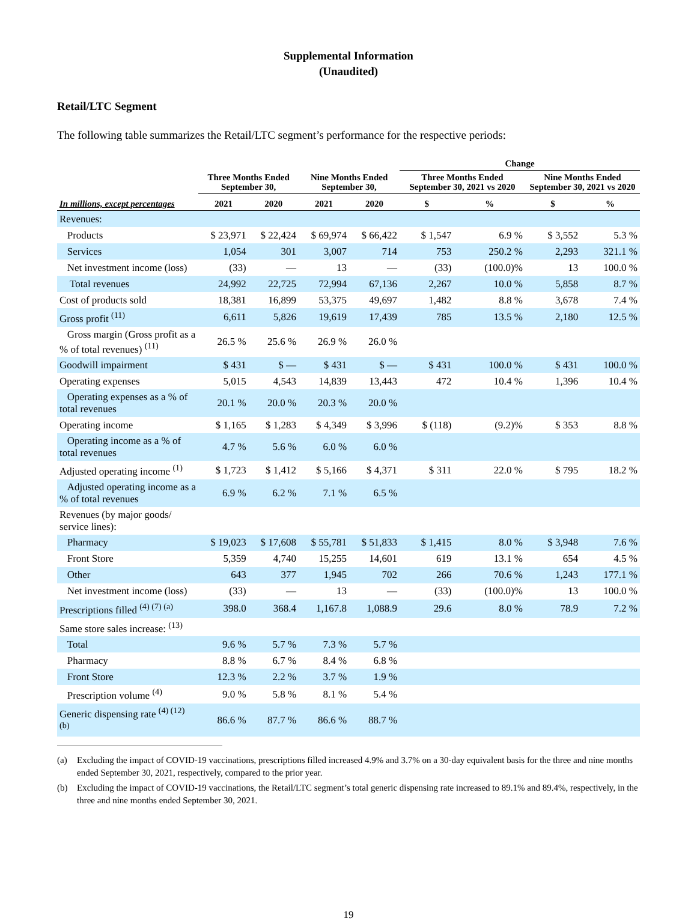Supplemental Information
(Unaudited)
Retail/LTC Segment
The following table summarizes the Retail/LTC segment’s performance for the respective periods:
| | | | | | Change | | | |
| --- | --- | --- | --- | --- | --- | --- | --- | --- |
| | Three Months Ended September 30, | | Nine Months Ended September 30, | | Three Months Ended September 30, 2021 vs 2020 | | Nine Months Ended September 30, 2021 vs 2020 | |
| In millions, except percentages | 2021 | 2020 | 2021 | 2020 | $ | % | $ | % |
| Revenues: | | | | | | | | |
| Products | $ 23,971 | $ 22,424 | $ 69,974 | $ 66,422 | $ 1,547 | 6.9 % | $ 3,552 | 5.3 % |
| Services | 1,054 | 301 | 3,007 | 714 | 753 | 250.2 % | 2,293 | 321.1 % |
| Net investment income (loss) | (33) | — | 13 | — | (33) | (100.0)% | 13 | 100.0 % |
| Total revenues | 24,992 | 22,725 | 72,994 | 67,136 | 2,267 | 10.0 % | 5,858 | 8.7 % |
| Cost of products sold | 18,381 | 16,899 | 53,375 | 49,697 | 1,482 | 8.8 % | 3,678 | 7.4 % |
| Gross profit <sup>(11)</sup> | 6,611 | 5,826 | 19,619 | 17,439 | 785 | 13.5 % | 2,180 | 12.5 % |
| Gross margin (Gross profit as a % of total revenues) <sup>(11)</sup> | 26.5 % | 25.6 % | 26.9 % | 26.0 % | | | | |
| Goodwill impairment | $ 431 | $ — | $ 431 | $ — | $ 431 | 100.0 % | $ 431 | 100.0 % |
| Operating expenses | 5,015 | 4,543 | 14,839 | 13,443 | 472 | 10.4 % | 1,396 | 10.4 % |
| Operating expenses as a % of total revenues | 20.1 % | 20.0 % | 20.3 % | 20.0 % | | | | |
| Operating income | $ 1,165 | $ 1,283 | $ 4,349 | $ 3,996 | $ (118) | (9.2)% | $ 353 | 8.8 % |
| Operating income as a % of total revenues | 4.7 % | 5.6 % | 6.0 % | 6.0 % | | | | |
| Adjusted operating income <sup>(1)</sup> | $ 1,723 | $ 1,412 | $ 5,166 | $ 4,371 | $ 311 | 22.0 % | $ 795 | 18.2 % |
| Adjusted operating income as a % of total revenues | 6.9 % | 6.2 % | 7.1 % | 6.5 % | | | | |
| Revenues (by major goods/ service lines): | | | | | | | | |
| Pharmacy | $ 19,023 | $ 17,608 | $ 55,781 | $ 51,833 | $ 1,415 | 8.0 % | $ 3,948 | 7.6 % |
| Front Store | 5,359 | 4,740 | 15,255 | 14,601 | 619 | 13.1 % | 654 | 4.5 % |
| Other | 643 | 377 | 1,945 | 702 | 266 | 70.6 % | 1,243 | 177.1 % |
| Net investment income (loss) | (33) | — | 13 | — | (33) | (100.0)% | 13 | 100.0 % |
| Prescriptions filled <sup>(4) (7) (a)</sup> | 398.0 | 368.4 | 1,167.8 | 1,088.9 | 29.6 | 8.0 % | 78.9 | 7.2 % |
| Same store sales increase: <sup>(13)</sup> | | | | | | | | |
| Total | 9.6 % | 5.7 % | 7.3 % | 5.7 % | | | | |
| Pharmacy | 8.8 % | 6.7 % | 8.4 % | 6.8 % | | | | |
| Front Store | 12.3 % | 2.2 % | 3.7 % | 1.9 % | | | | |
| Prescription volume <sup>(4)</sup> | 9.0 % | 5.8 % | 8.1 % | 5.4 % | | | | |
| Generic dispensing rate <sup>(4) (12) (b)</sup> | 86.6 % | 87.7 % | 86.6 % | 88.7 % | | | | |
(a) Excluding the impact of COVID-19 vaccinations, prescriptions filled increased 4.9% and 3.7% on a 30-day equivalent basis for the three and nine months ended September 30, 2021, respectively, compared to the prior year.
(b) Excluding the impact of COVID-19 vaccinations, the Retail/LTC segment’s total generic dispensing rate increased to 89.1% and 89.4%, respectively, in the three and nine months ended September 30, 2021.
19